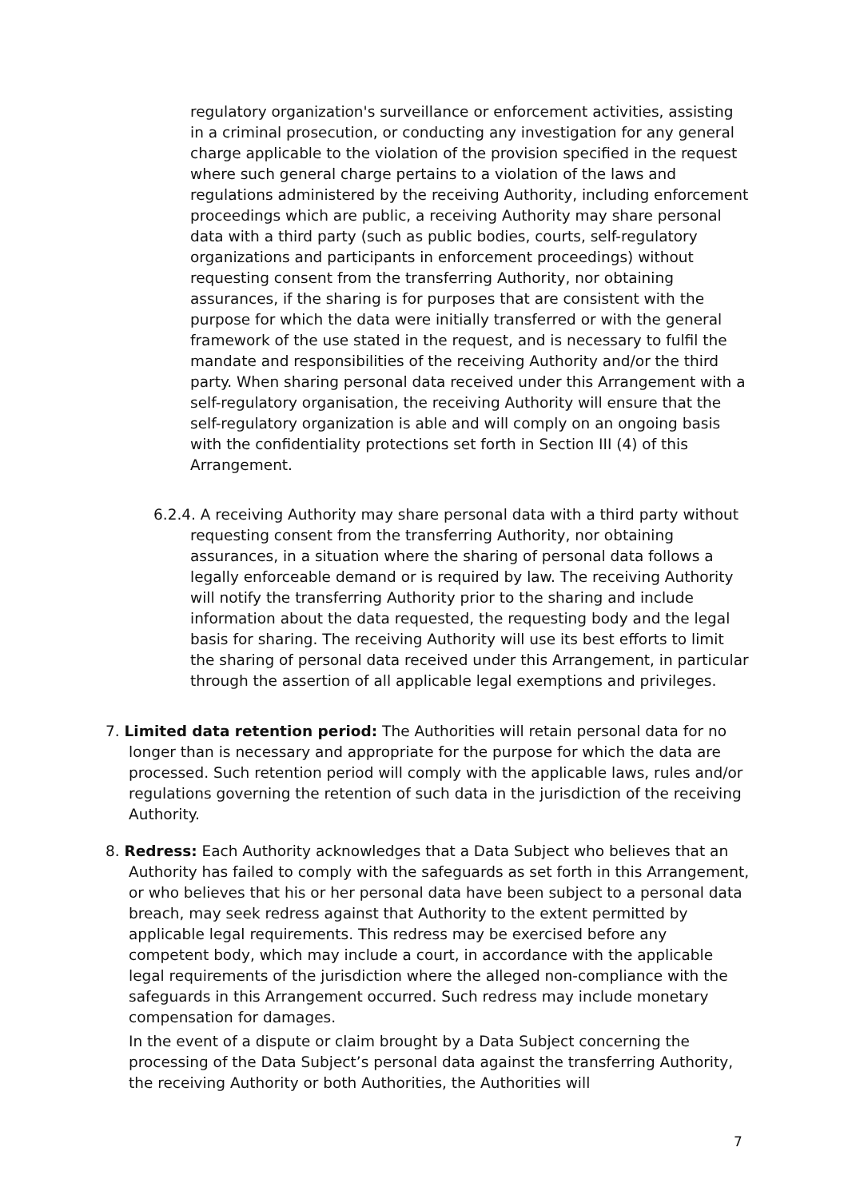regulatory organization's surveillance or enforcement activities, assisting in a criminal prosecution, or conducting any investigation for any general charge applicable to the violation of the provision specified in the request where such general charge pertains to a violation of the laws and regulations administered by the receiving Authority, including enforcement proceedings which are public, a receiving Authority may share personal data with a third party (such as public bodies, courts, self-regulatory organizations and participants in enforcement proceedings) without requesting consent from the transferring Authority, nor obtaining assurances, if the sharing is for purposes that are consistent with the purpose for which the data were initially transferred or with the general framework of the use stated in the request, and is necessary to fulfil the mandate and responsibilities of the receiving Authority and/or the third party. When sharing personal data received under this Arrangement with a self-regulatory organisation, the receiving Authority will ensure that the self-regulatory organization is able and will comply on an ongoing basis with the confidentiality protections set forth in Section III (4) of this Arrangement.
6.2.4. A receiving Authority may share personal data with a third party without requesting consent from the transferring Authority, nor obtaining assurances, in a situation where the sharing of personal data follows a legally enforceable demand or is required by law. The receiving Authority will notify the transferring Authority prior to the sharing and include information about the data requested, the requesting body and the legal basis for sharing. The receiving Authority will use its best efforts to limit the sharing of personal data received under this Arrangement, in particular through the assertion of all applicable legal exemptions and privileges.
7. Limited data retention period: The Authorities will retain personal data for no longer than is necessary and appropriate for the purpose for which the data are processed. Such retention period will comply with the applicable laws, rules and/or regulations governing the retention of such data in the jurisdiction of the receiving Authority.
8. Redress: Each Authority acknowledges that a Data Subject who believes that an Authority has failed to comply with the safeguards as set forth in this Arrangement, or who believes that his or her personal data have been subject to a personal data breach, may seek redress against that Authority to the extent permitted by applicable legal requirements. This redress may be exercised before any competent body, which may include a court, in accordance with the applicable legal requirements of the jurisdiction where the alleged non-compliance with the safeguards in this Arrangement occurred. Such redress may include monetary compensation for damages.
In the event of a dispute or claim brought by a Data Subject concerning the processing of the Data Subject’s personal data against the transferring Authority, the receiving Authority or both Authorities, the Authorities will
7